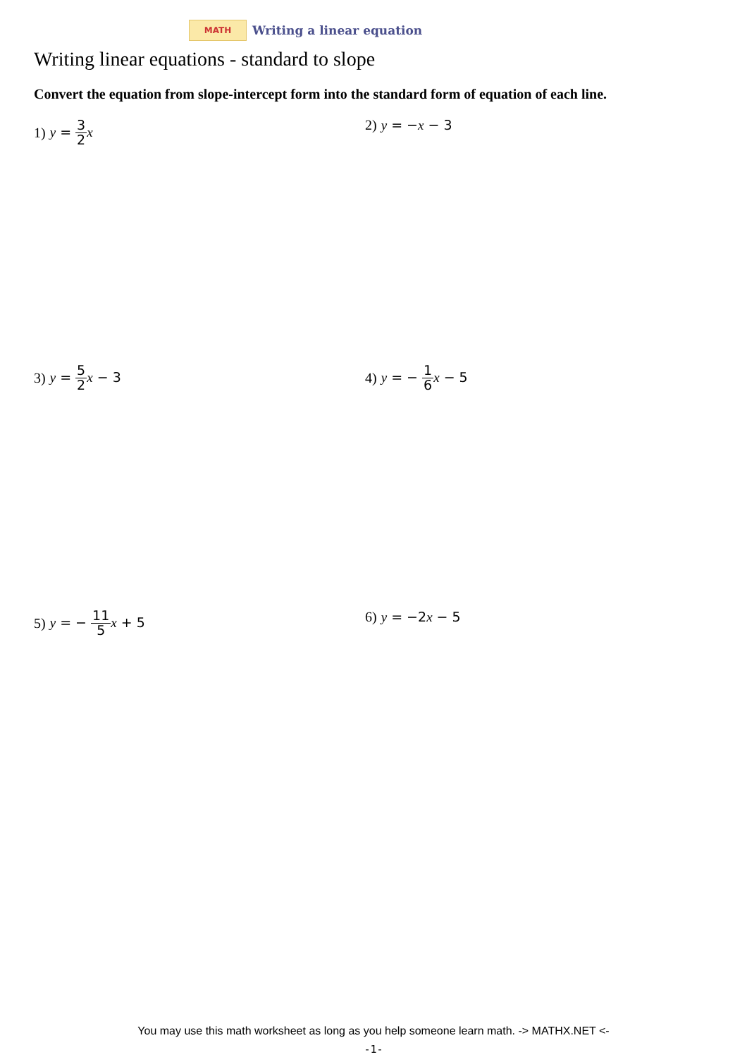MATH
Writing a linear equation
Writing linear equations - standard to slope
Convert the equation from slope-intercept form into the standard form of equation of each line.
1) y = 3 2 x 2) y = −x − 3
3) y = 5 2 x − 3 4) y = − 1 6 x − 5
5) y = − 11 5 x + 5 6) y = −2x − 5
You may use this math worksheet as long as you help someone learn math. -> MATHX.NET <-
-1-